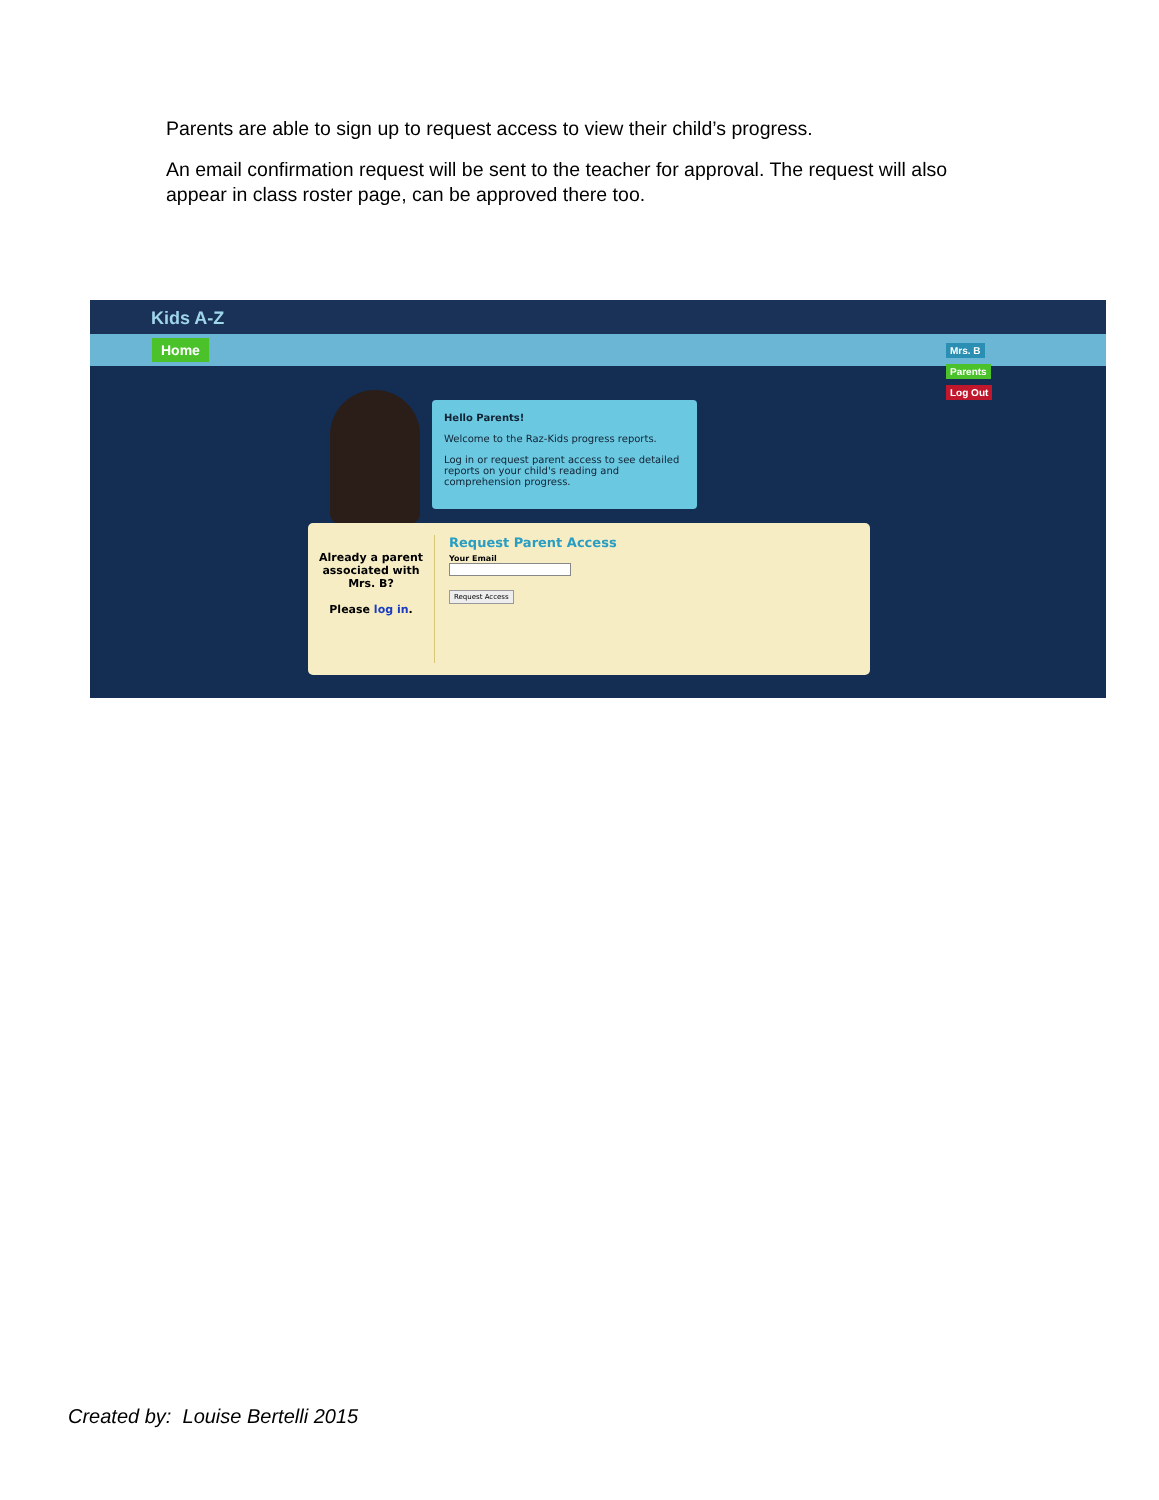Parents are able to sign up to request access to view their child’s progress.
An email confirmation request will be sent to the teacher for approval. The request will also appear in class roster page, can be approved there too.
Kids A-Z
Home
Mrs. B
Parents
Log Out
Hello Parents!
Welcome to the Raz-Kids progress reports.
Log in or request parent access to see detailed reports on your child's reading and comprehension progress.
Already a parent associated with Mrs. B?
Please log in.
Request Parent Access
Your Email
Request Access
Created by: Louise Bertelli 2015